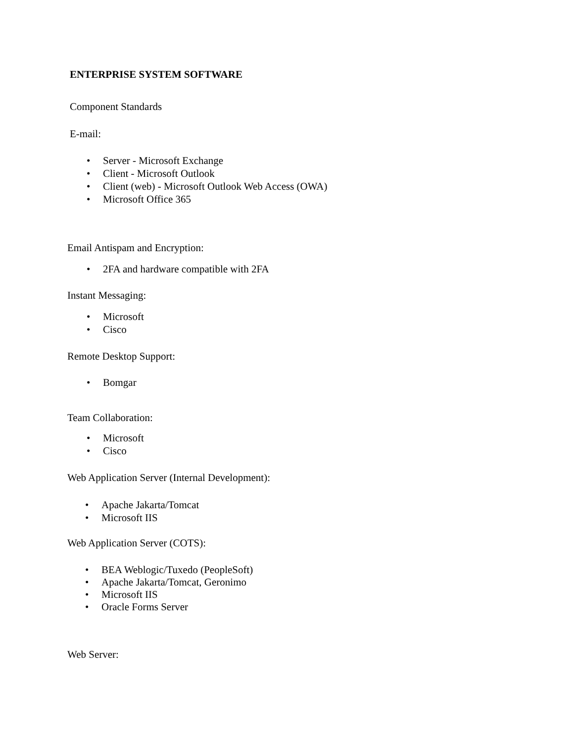ENTERPRISE SYSTEM SOFTWARE
Component Standards
E-mail:
• Server - Microsoft Exchange
• Client - Microsoft Outlook
• Client (web) - Microsoft Outlook Web Access (OWA)
• Microsoft Office 365
Email Antispam and Encryption:
• 2FA and hardware compatible with 2FA
Instant Messaging:
• Microsoft
• Cisco
Remote Desktop Support:
• Bomgar
Team Collaboration:
• Microsoft
• Cisco
Web Application Server (Internal Development):
• Apache Jakarta/Tomcat
• Microsoft IIS
Web Application Server (COTS):
• BEA Weblogic/Tuxedo (PeopleSoft)
• Apache Jakarta/Tomcat, Geronimo
• Microsoft IIS
• Oracle Forms Server
Web Server: